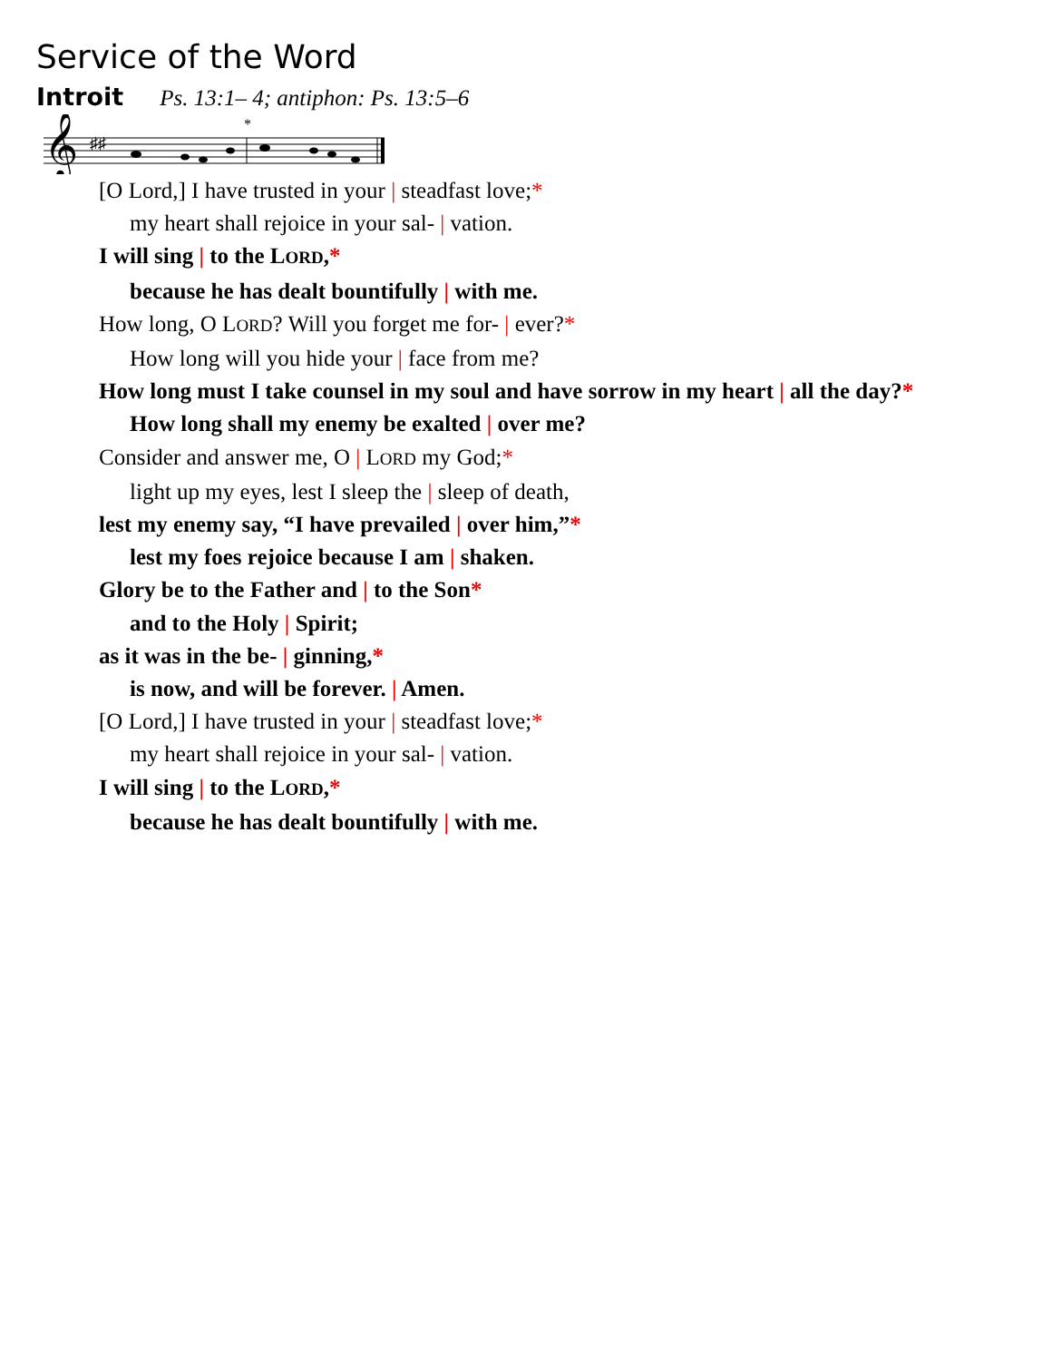Service of the Word
Introit Ps. 13:1– 4; antiphon: Ps. 13:5–6
𝄞
♯♯
*
[O Lord,] I have trusted in your | steadfast love;*
my heart shall rejoice in your sal- | vation.
I will sing | to the LORD,*
because he has dealt bountifully | with me.
How long, O LORD? Will you forget me for- | ever?*
How long will you hide your | face from me?
How long must I take counsel in my soul and have sorrow in my heart | all the day?*
How long shall my enemy be exalted | over me?
Consider and answer me, O | LORD my God;*
light up my eyes, lest I sleep the | sleep of death,
lest my enemy say, “I have prevailed | over him,”*
lest my foes rejoice because I am | shaken.
Glory be to the Father and | to the Son*
and to the Holy | Spirit;
as it was in the be- | ginning,*
is now, and will be forever. | Amen.
[O Lord,] I have trusted in your | steadfast love;*
my heart shall rejoice in your sal- | vation.
I will sing | to the LORD,*
because he has dealt bountifully | with me.